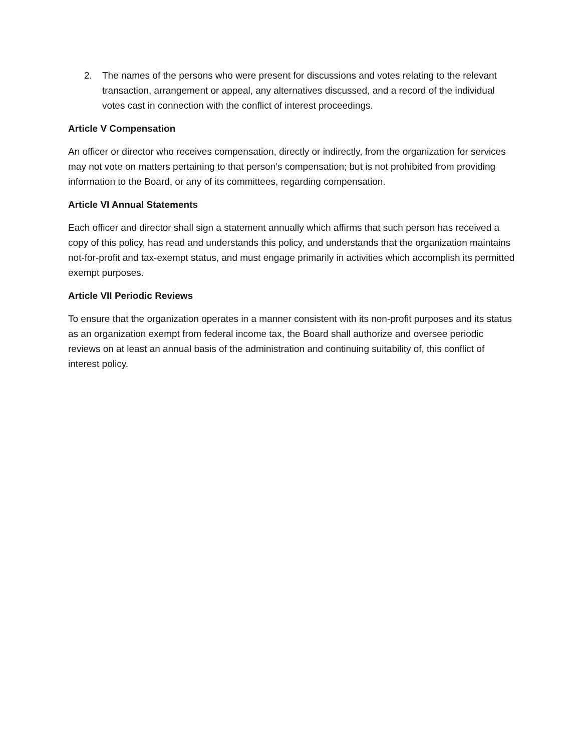2. The names of the persons who were present for discussions and votes relating to the relevant transaction, arrangement or appeal, any alternatives discussed, and a record of the individual votes cast in connection with the conflict of interest proceedings.
Article V Compensation
An officer or director who receives compensation, directly or indirectly, from the organization for services may not vote on matters pertaining to that person’s compensation; but is not prohibited from providing information to the Board, or any of its committees, regarding compensation.
Article VI Annual Statements
Each officer and director shall sign a statement annually which affirms that such person has received a copy of this policy, has read and understands this policy, and understands that the organization maintains not-for-profit and tax-exempt status, and must engage primarily in activities which accomplish its permitted exempt purposes.
Article VII Periodic Reviews
To ensure that the organization operates in a manner consistent with its non-profit purposes and its status as an organization exempt from federal income tax, the Board shall authorize and oversee periodic reviews on at least an annual basis of the administration and continuing suitability of, this conflict of interest policy.